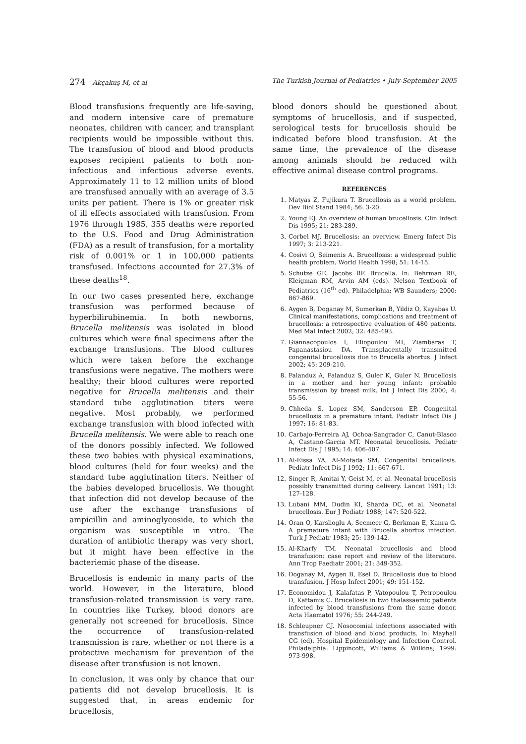274 Akçakuş M, et al The Turkish Journal of Pediatrics • July-September 2005
Blood transfusions frequently are life-saving, and modern intensive care of premature neonates, children with cancer, and transplant recipients would be impossible without this. The transfusion of blood and blood products exposes recipient patients to both non-infectious and infectious adverse events. Approximately 11 to 12 million units of blood are transfused annually with an average of 3.5 units per patient. There is 1% or greater risk of ill effects associated with transfusion. From 1976 through 1985, 355 deaths were reported to the U.S. Food and Drug Administration (FDA) as a result of transfusion, for a mortality risk of 0.001% or 1 in 100,000 patients transfused. Infections accounted for 27.3% of these deaths<sup>18</sup>.
In our two cases presented here, exchange transfusion was performed because of hyperbilirubinemia. In both newborns, Brucella melitensis was isolated in blood cultures which were final specimens after the exchange transfusions. The blood cultures which were taken before the exchange transfusions were negative. The mothers were healthy; their blood cultures were reported negative for Brucella melitensis and their standard tube agglutination titers were negative. Most probably, we performed exchange transfusion with blood infected with Brucella melitensis. We were able to reach one of the donors possibly infected. We followed these two babies with physical examinations, blood cultures (held for four weeks) and the standard tube agglutination titers. Neither of the babies developed brucellosis. We thought that infection did not develop because of the use after the exchange transfusions of ampicillin and aminoglycoside, to which the organism was susceptible in vitro. The duration of antibiotic therapy was very short, but it might have been effective in the bacteriemic phase of the disease.
Brucellosis is endemic in many parts of the world. However, in the literature, blood transfusion-related transmission is very rare. In countries like Turkey, blood donors are generally not screened for brucellosis. Since the occurrence of transfusion-related transmission is rare, whether or not there is a protective mechanism for prevention of the disease after transfusion is not known.
In conclusion, it was only by chance that our patients did not develop brucellosis. It is suggested that, in areas endemic for brucellosis,
blood donors should be questioned about symptoms of brucellosis, and if suspected, serological tests for brucellosis should be indicated before blood transfusion. At the same time, the prevalence of the disease among animals should be reduced with effective animal disease control programs.
REFERENCES
1. Matyas Z, Fujikura T. Brucellosis as a world problem. Dev Biol Stand 1984; 56: 3-20.
2. Young EJ. An overview of human brucellosis. Clin Infect Dis 1995; 21: 283-289.
3. Corbel MJ. Brucellosis: an overview. Emerg Infect Dis 1997; 3: 213-221.
4. Cosivi O, Seimenis A. Brucellosis: a widespread public health problem. World Health 1998; 51: 14-15.
5. Schutze GE, Jacobs RF. Brucella. In: Behrman RE, Kleigman RM, Arvin AM (eds). Nelson Textbook of Pediatrics (16<sup>th</sup> ed). Philadelphia: WB Saunders; 2000: 867-869.
6. Aygen B, Doganay M, Sumerkan B, Yildiz O, Kayabas U. Clinical manifestations, complications and treatment of brucellosis: a retrospective evaluation of 480 patients. Med Mal Infect 2002; 32: 485-493.
7. Giannacopoulos I, Eliopoulou MI, Ziambaras T, Papanastasiou DA. Transplacentally transmitted congenital brucellosis due to Brucella abortus. J Infect 2002; 45: 209-210.
8. Palanduz A, Palanduz S, Guler K, Guler N. Brucellosis in a mother and her young infant: probable transmission by breast milk. Int J Infect Dis 2000; 4: 55-56.
9. Chheda S, Lopez SM, Sanderson EP. Congenital brucellosis in a premature infant. Pediatr Infect Dis J 1997; 16: 81-83.
10. Carbajo-Ferreira AJ, Ochoa-Sangrador C, Canut-Blasco A, Castano-Garcia MT. Neonatal brucellosis. Pediatr Infect Dis J 1995; 14: 406-407.
11. Al-Eissa YA, Al-Mofada SM. Congenital brucellosis. Pediatr Infect Dis J 1992; 11: 667-671.
12. Singer R, Amitai Y, Geist M, et al. Neonatal brucellosis possibly transmitted during delivery. Lancet 1991; 13: 127-128.
13. Lubani MM, Dudin KI, Sharda DC, et al. Neonatal brucellosis. Eur J Pediatr 1988; 147: 520-522.
14. Oran O, Karslioglu A, Secmeer G, Berkman E, Kanra G. A premature infant with Brucella abortus infection. Turk J Pediatr 1983; 25: 139-142.
15. Al-Kharfy TM. Neonatal brucellosis and blood transfusion: case report and review of the literature. Ann Trop Paediatr 2001; 21: 349-352.
16. Doganay M, Aygen B, Esel D. Brucellosis due to blood transfusion. J Hosp Infect 2001; 49: 151-152.
17. Economidou J, Kalafatas P, Vatopoulou T, Petropoulou D, Kattamis C. Brucellosis in two thalassaemic patients infected by blood transfusions from the same donor. Acta Haematol 1976; 55: 244-249.
18. Schleupner CJ. Nosocomial infections associated with transfusion of blood and blood products. In: Mayhall CG (ed). Hospital Epidemiology and Infection Control. Philadelphia: Lippincott, Williams & Wilkins; 1999: 973-998.